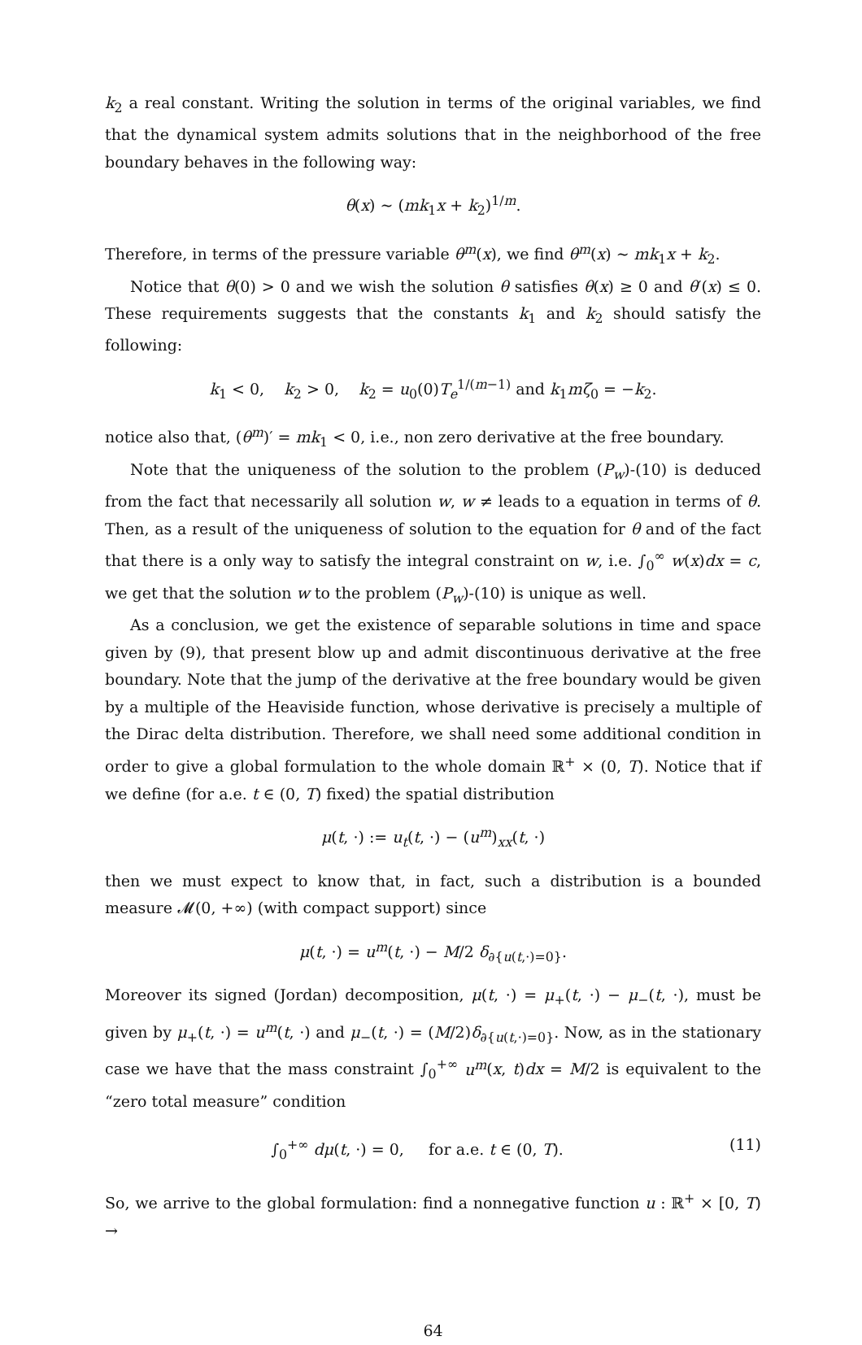k<sub>2</sub> a real constant. Writing the solution in terms of the original variables, we find that the dynamical system admits solutions that in the neighborhood of the free boundary behaves in the following way:
θ(x) ∼ (mk<sub>1</sub>x + k<sub>2</sub>)<sup>1/m</sup>.
Therefore, in terms of the pressure variable θ<sup>m</sup>(x), we find θ<sup>m</sup>(x) ∼ mk<sub>1</sub>x + k<sub>2</sub>.
Notice that θ(0) > 0 and we wish the solution θ satisfies θ(x) ≥ 0 and θ′(x) ≤ 0. These requirements suggests that the constants k<sub>1</sub> and k<sub>2</sub> should satisfy the following:
k<sub>1</sub> < 0, k<sub>2</sub> > 0, k<sub>2</sub> = u<sub>0</sub>(0)T<sub>e</sub><sup>1/(m−1)</sup> and k<sub>1</sub>mζ<sub>0</sub> = −k<sub>2</sub>.
notice also that, (θ<sup>m</sup>)′ = mk<sub>1</sub> < 0, i.e., non zero derivative at the free boundary.
Note that the uniqueness of the solution to the problem (P<sub>w</sub>)-(10) is deduced from the fact that necessarily all solution w, w ≠ leads to a equation in terms of θ. Then, as a result of the uniqueness of solution to the equation for θ and of the fact that there is a only way to satisfy the integral constraint on w, i.e. ∫<sub>0</sub><sup>∞</sup> w(x)dx = c, we get that the solution w to the problem (P<sub>w</sub>)-(10) is unique as well.
As a conclusion, we get the existence of separable solutions in time and space given by (9), that present blow up and admit discontinuous derivative at the free boundary. Note that the jump of the derivative at the free boundary would be given by a multiple of the Heaviside function, whose derivative is precisely a multiple of the Dirac delta distribution. Therefore, we shall need some additional condition in order to give a global formulation to the whole domain ℝ<sup>+</sup> × (0, T). Notice that if we define (for a.e. t ∈ (0, T) fixed) the spatial distribution
μ(t, ·) := u<sub>t</sub>(t, ·) − (u<sup>m</sup>)<sub>xx</sub>(t, ·)
then we must expect to know that, in fact, such a distribution is a bounded measure 𝓜(0, +∞) (with compact support) since
μ(t, ·) = u<sup>m</sup>(t, ·) − M/2 δ<sub>∂{u(t,·)=0}</sub>.
Moreover its signed (Jordan) decomposition, μ(t, ·) = μ<sub>+</sub>(t, ·) − μ<sub>−</sub>(t, ·), must be given by μ<sub>+</sub>(t, ·) = u<sup>m</sup>(t, ·) and μ<sub>−</sub>(t, ·) = (M/2)δ<sub>∂{u(t,·)=0}</sub>. Now, as in the stationary case we have that the mass constraint ∫<sub>0</sub><sup>+∞</sup> u<sup>m</sup>(x, t)dx = M/2 is equivalent to the “zero total measure” condition
∫<sub>0</sub><sup>+∞</sup> dμ(t, ·) = 0, for a.e. t ∈ (0, T). (11)
So, we arrive to the global formulation: find a nonnegative function u : ℝ<sup>+</sup> × [0, T) →
64